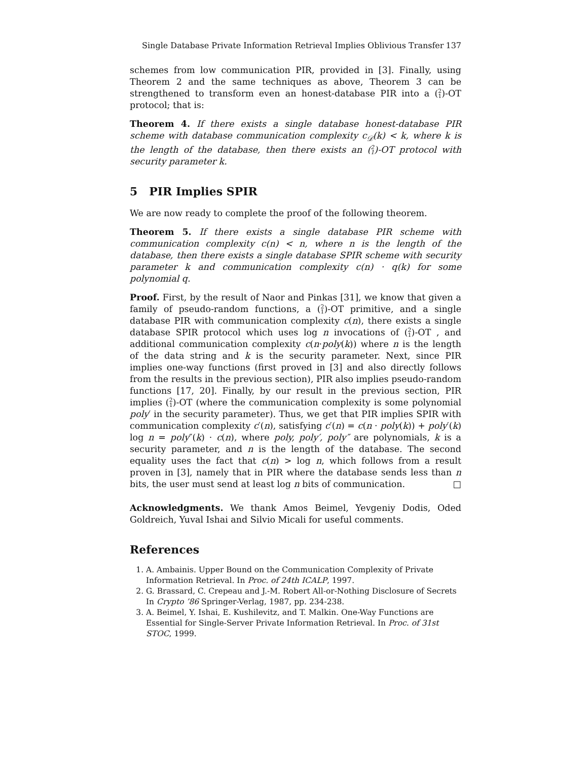Single Database Private Information Retrieval Implies Oblivious Transfer 137
schemes from low communication PIR, provided in [3]. Finally, using Theorem 2 and the same techniques as above, Theorem 3 can be strengthened to transform even an honest-database PIR into a (2
1)-OT protocol; that is:
Theorem 4. If there exists a single database honest-database PIR scheme with database communication complexity c<sub>𝒟</sub>(k) < k, where k is the length of the database, then there exists an (2
1)-OT protocol with security parameter k.
5 PIR Implies SPIR
We are now ready to complete the proof of the following theorem.
Theorem 5. If there exists a single database PIR scheme with communication complexity c(n) < n, where n is the length of the database, then there exists a single database SPIR scheme with security parameter k and communication complexity c(n) · q(k) for some polynomial q.
Proof. First, by the result of Naor and Pinkas [31], we know that given a family of pseudo-random functions, a (2
1)-OT primitive, and a single database PIR with communication complexity c(n), there exists a single database SPIR protocol which uses log n invocations of (2
1)-OT , and additional communication complexity c(n·poly(k)) where n is the length of the data string and k is the security parameter. Next, since PIR implies one-way functions (first proved in [3] and also directly follows from the results in the previous section), PIR also implies pseudo-random functions [17, 20]. Finally, by our result in the previous section, PIR implies (2
1)-OT (where the communication complexity is some polynomial poly′ in the security parameter). Thus, we get that PIR implies SPIR with communication complexity c′(n), satisfying c′(n) = c(n · poly(k)) + poly′(k) log n = poly″(k) · c(n), where poly, poly′, poly″ are polynomials, k is a security parameter, and n is the length of the database. The second equality uses the fact that c(n) > log n, which follows from a result proven in [3], namely that in PIR where the database sends less than n bits, the user must send at least log n bits of communication. □
Acknowledgments. We thank Amos Beimel, Yevgeniy Dodis, Oded Goldreich, Yuval Ishai and Silvio Micali for useful comments.
References
1. A. Ambainis. Upper Bound on the Communication Complexity of Private Information Retrieval. In Proc. of 24th ICALP, 1997.
2. G. Brassard, C. Crepeau and J.-M. Robert All-or-Nothing Disclosure of Secrets In Crypto ’86 Springer-Verlag, 1987, pp. 234-238.
3. A. Beimel, Y. Ishai, E. Kushilevitz, and T. Malkin. One-Way Functions are Essential for Single-Server Private Information Retrieval. In Proc. of 31st STOC, 1999.